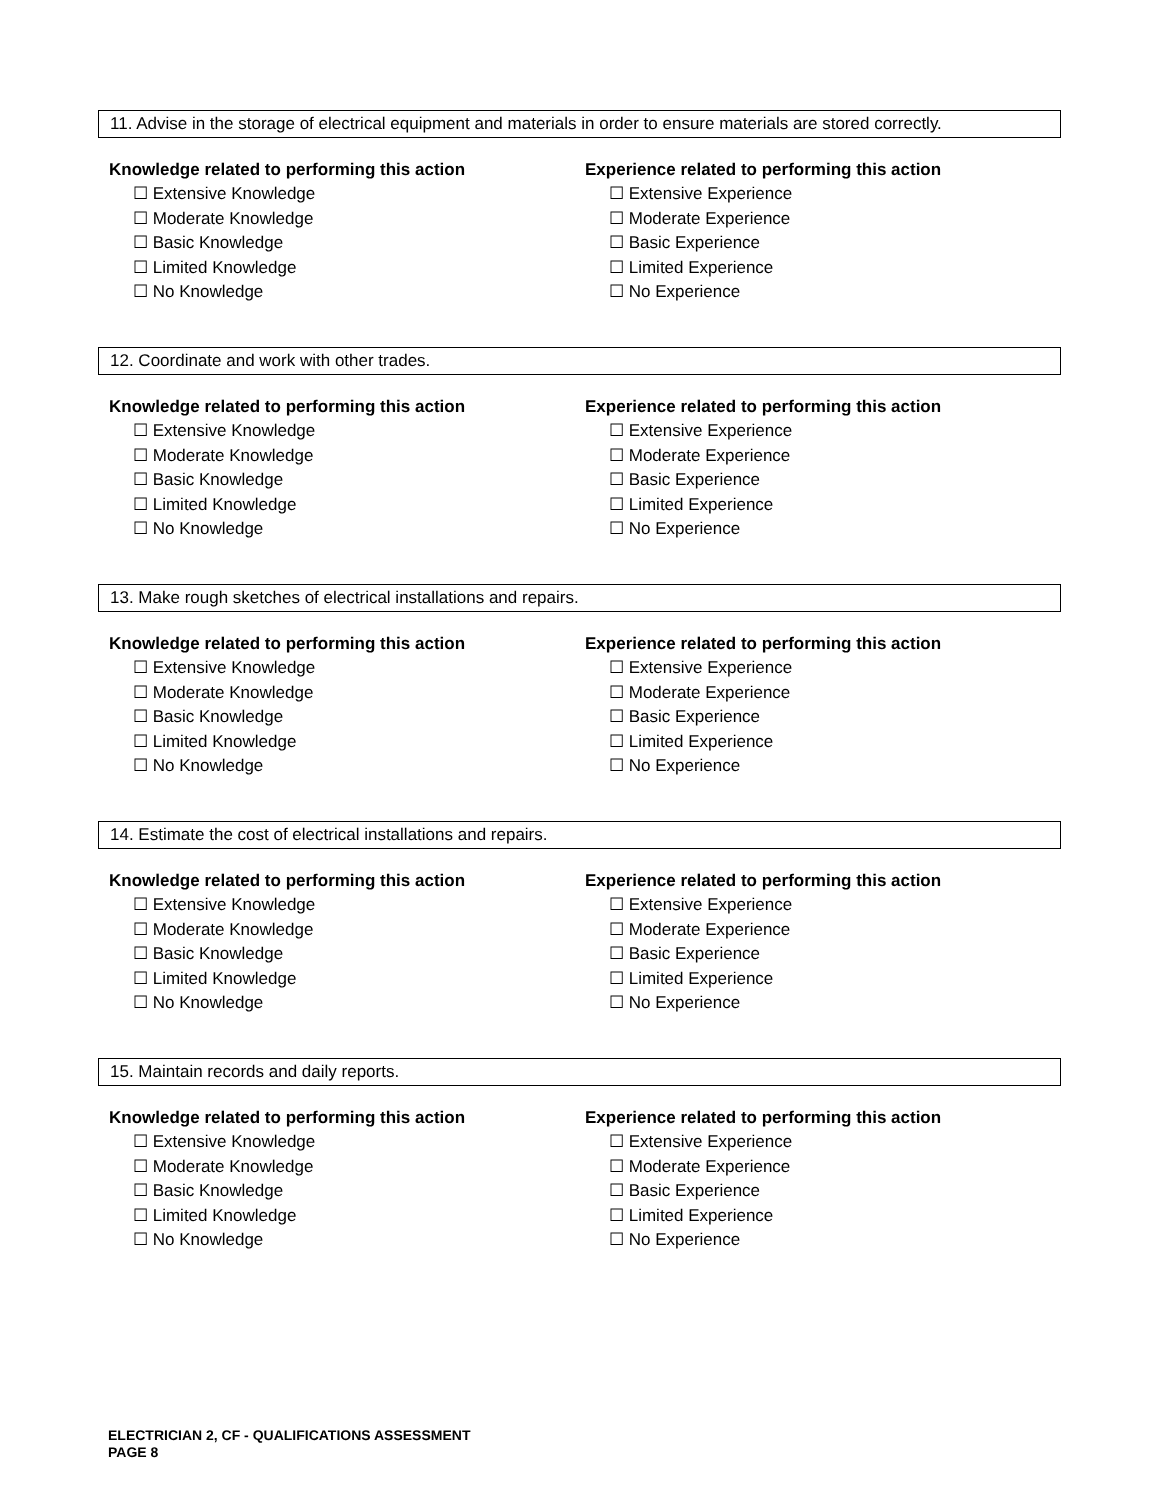11. Advise in the storage of electrical equipment and materials in order to ensure materials are stored correctly.
Knowledge related to performing this action
☐ Extensive Knowledge
☐ Moderate Knowledge
☐ Basic Knowledge
☐ Limited Knowledge
☐ No Knowledge
Experience related to performing this action
☐ Extensive Experience
☐ Moderate Experience
☐ Basic Experience
☐ Limited Experience
☐ No Experience
12. Coordinate and work with other trades.
Knowledge related to performing this action
☐ Extensive Knowledge
☐ Moderate Knowledge
☐ Basic Knowledge
☐ Limited Knowledge
☐ No Knowledge
Experience related to performing this action
☐ Extensive Experience
☐ Moderate Experience
☐ Basic Experience
☐ Limited Experience
☐ No Experience
13. Make rough sketches of electrical installations and repairs.
Knowledge related to performing this action
☐ Extensive Knowledge
☐ Moderate Knowledge
☐ Basic Knowledge
☐ Limited Knowledge
☐ No Knowledge
Experience related to performing this action
☐ Extensive Experience
☐ Moderate Experience
☐ Basic Experience
☐ Limited Experience
☐ No Experience
14. Estimate the cost of electrical installations and repairs.
Knowledge related to performing this action
☐ Extensive Knowledge
☐ Moderate Knowledge
☐ Basic Knowledge
☐ Limited Knowledge
☐ No Knowledge
Experience related to performing this action
☐ Extensive Experience
☐ Moderate Experience
☐ Basic Experience
☐ Limited Experience
☐ No Experience
15. Maintain records and daily reports.
Knowledge related to performing this action
☐ Extensive Knowledge
☐ Moderate Knowledge
☐ Basic Knowledge
☐ Limited Knowledge
☐ No Knowledge
Experience related to performing this action
☐ Extensive Experience
☐ Moderate Experience
☐ Basic Experience
☐ Limited Experience
☐ No Experience
ELECTRICIAN 2, CF - QUALIFICATIONS ASSESSMENT
PAGE 8